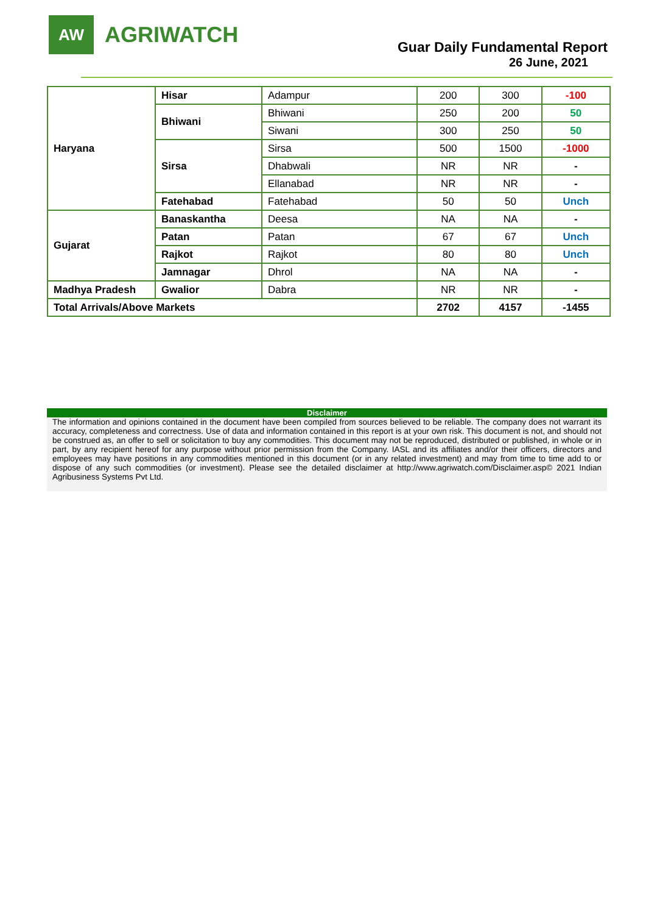AW
AGRIWATCH
Guar Daily Fundamental Report
26 June, 2021
| Haryana | Hisar | Adampur | 200 | 300 | -100 |
| | Bhiwani | Bhiwani | 250 | 200 | 50 |
| | | Siwani | 300 | 250 | 50 |
| | Sirsa | Sirsa | 500 | 1500 | -1000 |
| | | Dhabwali | NR | NR | - |
| | | Ellanabad | NR | NR | - |
| | Fatehabad | Fatehabad | 50 | 50 | Unch |
| Gujarat | Banaskantha | Deesa | NA | NA | - |
| | Patan | Patan | 67 | 67 | Unch |
| | Rajkot | Rajkot | 80 | 80 | Unch |
| | Jamnagar | Dhrol | NA | NA | - |
| Madhya Pradesh | Gwalior | Dabra | NR | NR | - |
| Total Arrivals/Above Markets | | | 2702 | 4157 | -1455 |
Disclaimer
The information and opinions contained in the document have been compiled from sources believed to be reliable. The company does not warrant its accuracy, completeness and correctness. Use of data and information contained in this report is at your own risk. This document is not, and should not be construed as, an offer to sell or solicitation to buy any commodities. This document may not be reproduced, distributed or published, in whole or in part, by any recipient hereof for any purpose without prior permission from the Company. IASL and its affiliates and/or their officers, directors and employees may have positions in any commodities mentioned in this document (or in any related investment) and may from time to time add to or dispose of any such commodities (or investment). Please see the detailed disclaimer at http://www.agriwatch.com/Disclaimer.asp© 2021 Indian Agribusiness Systems Pvt Ltd.